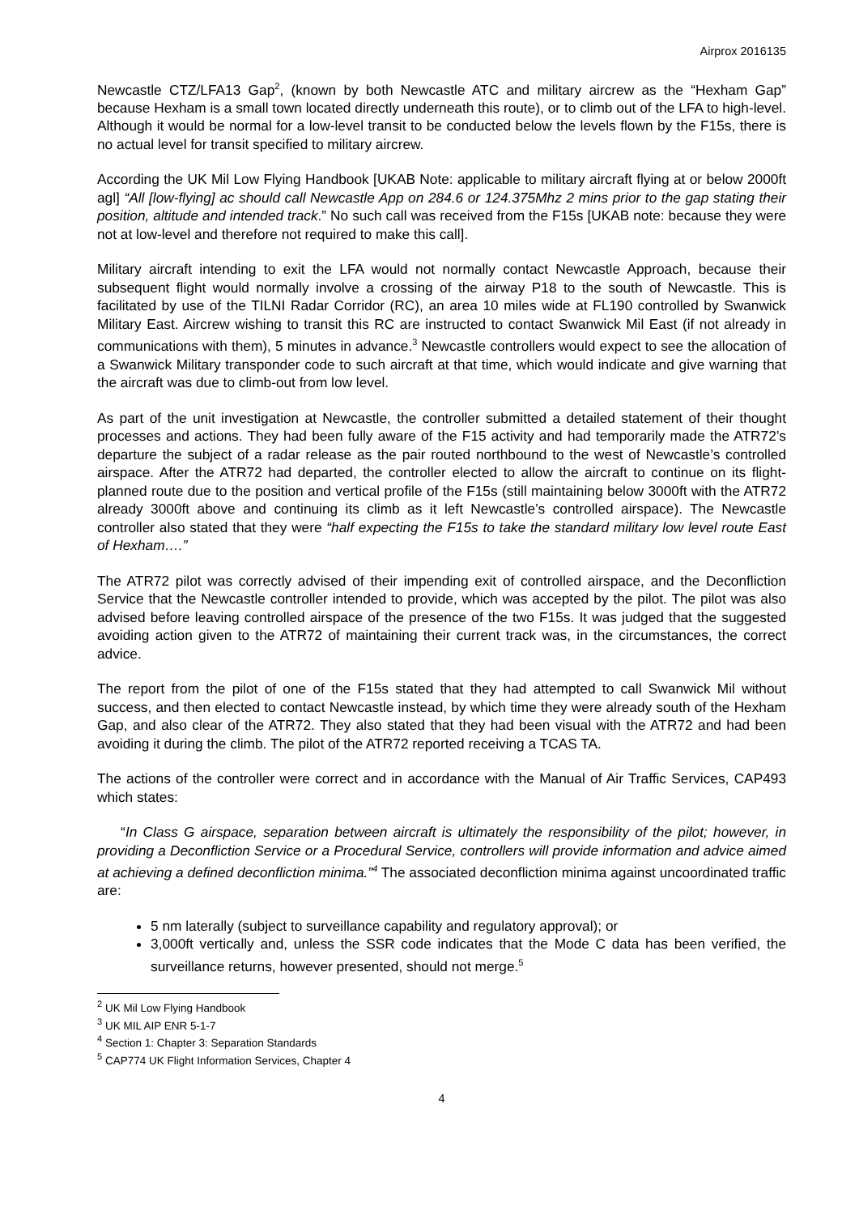Airprox 2016135
Newcastle CTZ/LFA13 Gap<sup>2</sup>, (known by both Newcastle ATC and military aircrew as the “Hexham Gap” because Hexham is a small town located directly underneath this route), or to climb out of the LFA to high-level. Although it would be normal for a low-level transit to be conducted below the levels flown by the F15s, there is no actual level for transit specified to military aircrew.
According the UK Mil Low Flying Handbook [UKAB Note: applicable to military aircraft flying at or below 2000ft agl] “All [low-flying] ac should call Newcastle App on 284.6 or 124.375Mhz 2 mins prior to the gap stating their position, altitude and intended track.” No such call was received from the F15s [UKAB note: because they were not at low-level and therefore not required to make this call].
Military aircraft intending to exit the LFA would not normally contact Newcastle Approach, because their subsequent flight would normally involve a crossing of the airway P18 to the south of Newcastle. This is facilitated by use of the TILNI Radar Corridor (RC), an area 10 miles wide at FL190 controlled by Swanwick Military East. Aircrew wishing to transit this RC are instructed to contact Swanwick Mil East (if not already in communications with them), 5 minutes in advance.<sup>3</sup> Newcastle controllers would expect to see the allocation of a Swanwick Military transponder code to such aircraft at that time, which would indicate and give warning that the aircraft was due to climb-out from low level.
As part of the unit investigation at Newcastle, the controller submitted a detailed statement of their thought processes and actions. They had been fully aware of the F15 activity and had temporarily made the ATR72’s departure the subject of a radar release as the pair routed northbound to the west of Newcastle’s controlled airspace. After the ATR72 had departed, the controller elected to allow the aircraft to continue on its flight-planned route due to the position and vertical profile of the F15s (still maintaining below 3000ft with the ATR72 already 3000ft above and continuing its climb as it left Newcastle’s controlled airspace). The Newcastle controller also stated that they were “half expecting the F15s to take the standard military low level route East of Hexham….”
The ATR72 pilot was correctly advised of their impending exit of controlled airspace, and the Deconfliction Service that the Newcastle controller intended to provide, which was accepted by the pilot. The pilot was also advised before leaving controlled airspace of the presence of the two F15s. It was judged that the suggested avoiding action given to the ATR72 of maintaining their current track was, in the circumstances, the correct advice.
The report from the pilot of one of the F15s stated that they had attempted to call Swanwick Mil without success, and then elected to contact Newcastle instead, by which time they were already south of the Hexham Gap, and also clear of the ATR72. They also stated that they had been visual with the ATR72 and had been avoiding it during the climb. The pilot of the ATR72 reported receiving a TCAS TA.
The actions of the controller were correct and in accordance with the Manual of Air Traffic Services, CAP493 which states:
“In Class G airspace, separation between aircraft is ultimately the responsibility of the pilot; however, in providing a Deconfliction Service or a Procedural Service, controllers will provide information and advice aimed at achieving a defined deconfliction minima.”<sup>4</sup> The associated deconfliction minima against uncoordinated traffic are:
5 nm laterally (subject to surveillance capability and regulatory approval); or
3,000ft vertically and, unless the SSR code indicates that the Mode C data has been verified, the surveillance returns, however presented, should not merge.<sup>5</sup>
<sup>2</sup> UK Mil Low Flying Handbook
<sup>3</sup> UK MIL AIP ENR 5-1-7
<sup>4</sup> Section 1: Chapter 3: Separation Standards
<sup>5</sup> CAP774 UK Flight Information Services, Chapter 4
4